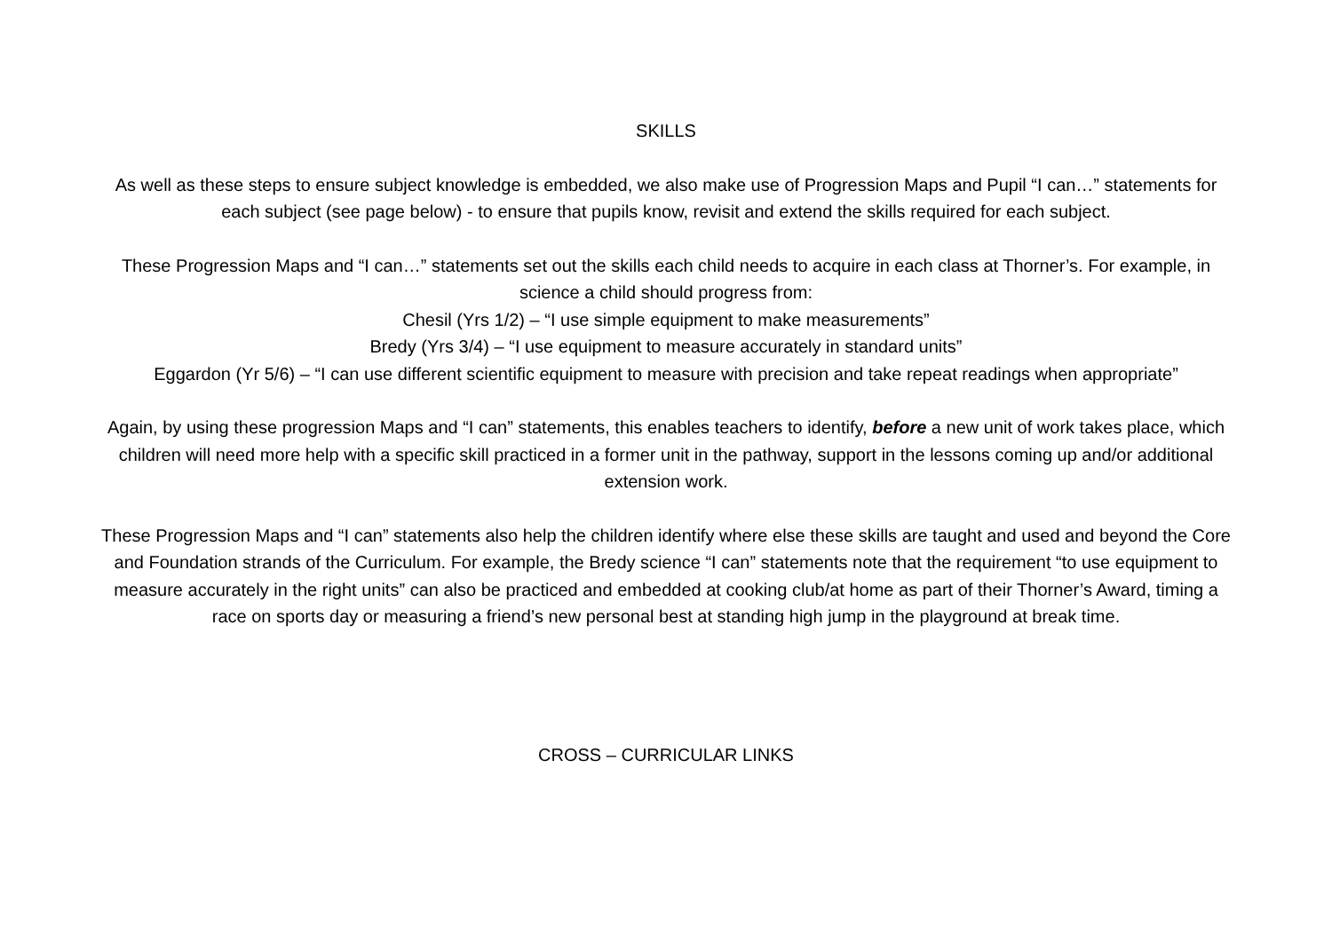SKILLS
As well as these steps to ensure subject knowledge is embedded, we also make use of Progression Maps and Pupil “I can…” statements for each subject (see page below) - to ensure that pupils know, revisit and extend the skills required for each subject.
These Progression Maps and “I can…” statements set out the skills each child needs to acquire in each class at Thorner’s. For example, in science a child should progress from:
Chesil (Yrs 1/2) – “I use simple equipment to make measurements”
Bredy (Yrs 3/4) – “I use equipment to measure accurately in standard units”
Eggardon (Yr 5/6) – “I can use different scientific equipment to measure with precision and take repeat readings when appropriate”
Again, by using these progression Maps and “I can” statements, this enables teachers to identify, before a new unit of work takes place, which children will need more help with a specific skill practiced in a former unit in the pathway, support in the lessons coming up and/or additional extension work.
These Progression Maps and “I can” statements also help the children identify where else these skills are taught and used and beyond the Core and Foundation strands of the Curriculum. For example, the Bredy science “I can” statements note that the requirement “to use equipment to measure accurately in the right units” can also be practiced and embedded at cooking club/at home as part of their Thorner’s Award, timing a race on sports day or measuring a friend’s new personal best at standing high jump in the playground at break time.
CROSS – CURRICULAR LINKS